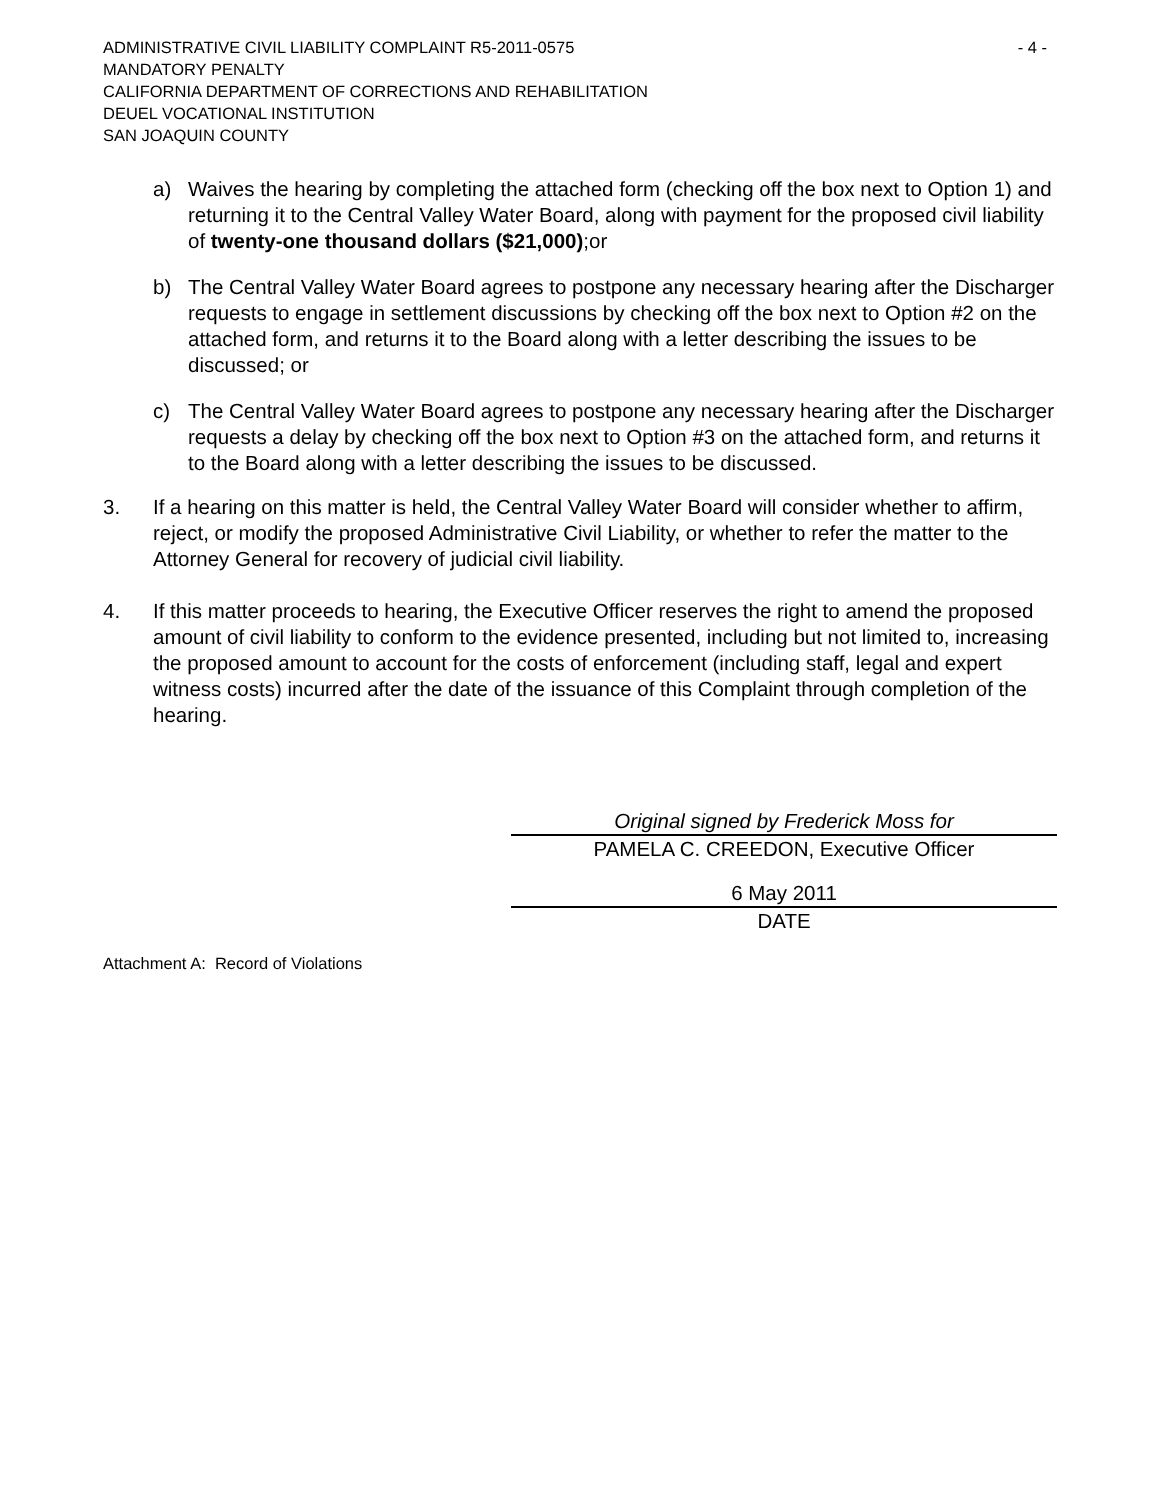ADMINISTRATIVE CIVIL LIABILITY COMPLAINT R5-2011-0575 - 4 -
MANDATORY PENALTY
CALIFORNIA DEPARTMENT OF CORRECTIONS AND REHABILITATION
DEUEL VOCATIONAL INSTITUTION
SAN JOAQUIN COUNTY
a) Waives the hearing by completing the attached form (checking off the box next to Option 1) and returning it to the Central Valley Water Board, along with payment for the proposed civil liability of twenty-one thousand dollars ($21,000);or
b) The Central Valley Water Board agrees to postpone any necessary hearing after the Discharger requests to engage in settlement discussions by checking off the box next to Option #2 on the attached form, and returns it to the Board along with a letter describing the issues to be discussed; or
c) The Central Valley Water Board agrees to postpone any necessary hearing after the Discharger requests a delay by checking off the box next to Option #3 on the attached form, and returns it to the Board along with a letter describing the issues to be discussed.
3. If a hearing on this matter is held, the Central Valley Water Board will consider whether to affirm, reject, or modify the proposed Administrative Civil Liability, or whether to refer the matter to the Attorney General for recovery of judicial civil liability.
4. If this matter proceeds to hearing, the Executive Officer reserves the right to amend the proposed amount of civil liability to conform to the evidence presented, including but not limited to, increasing the proposed amount to account for the costs of enforcement (including staff, legal and expert witness costs) incurred after the date of the issuance of this Complaint through completion of the hearing.
Original signed by Frederick Moss for
PAMELA C. CREEDON, Executive Officer
6 May 2011
DATE
Attachment A: Record of Violations